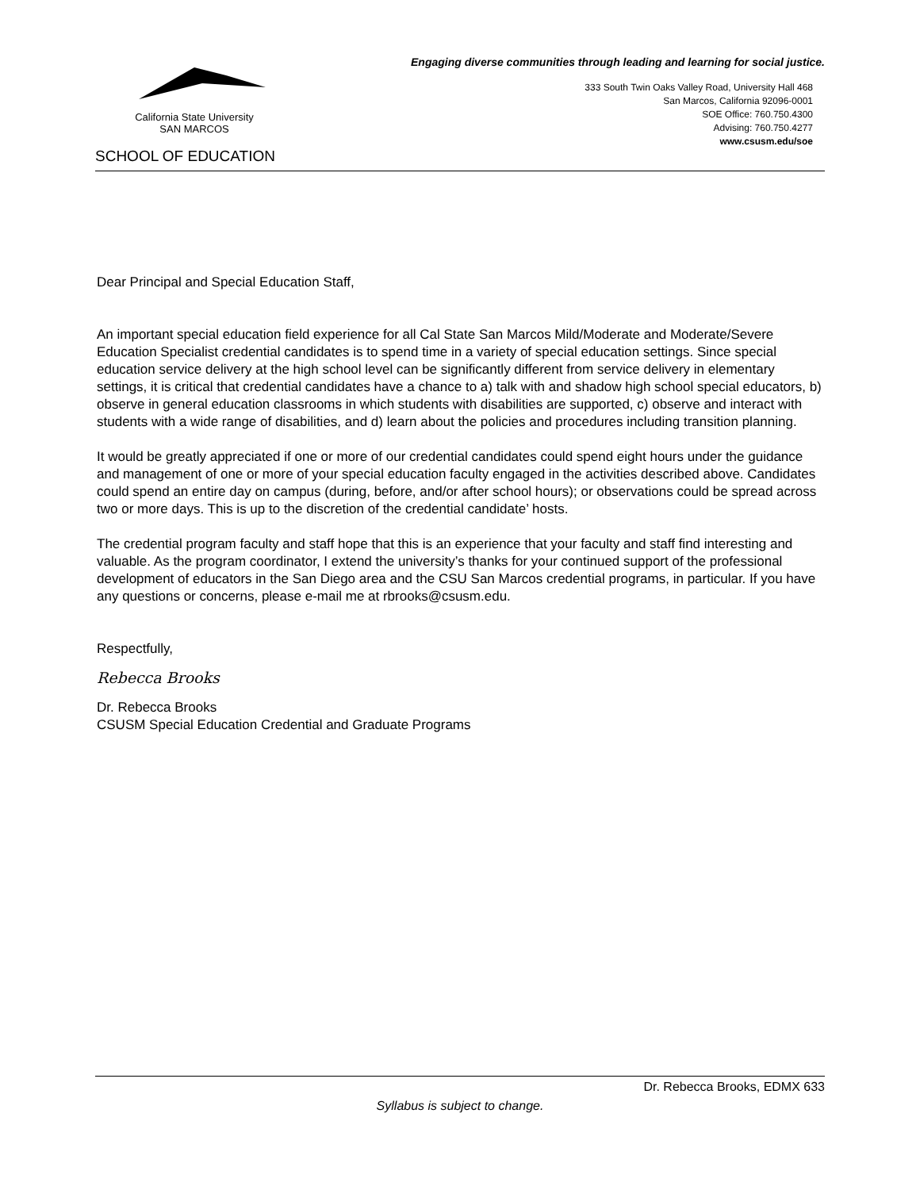Engaging diverse communities through leading and learning for social justice.
California State University
SAN MARCOS
SCHOOL OF EDUCATION
333 South Twin Oaks Valley Road, University Hall 468
San Marcos, California 92096-0001
SOE Office: 760.750.4300
Advising: 760.750.4277
www.csusm.edu/soe
Dear Principal and Special Education Staff,
An important special education field experience for all Cal State San Marcos Mild/Moderate and Moderate/Severe Education Specialist credential candidates is to spend time in a variety of special education settings. Since special education service delivery at the high school level can be significantly different from service delivery in elementary settings, it is critical that credential candidates have a chance to a) talk with and shadow high school special educators, b) observe in general education classrooms in which students with disabilities are supported, c) observe and interact with students with a wide range of disabilities, and d) learn about the policies and procedures including transition planning.
It would be greatly appreciated if one or more of our credential candidates could spend eight hours under the guidance and management of one or more of your special education faculty engaged in the activities described above. Candidates could spend an entire day on campus (during, before, and/or after school hours); or observations could be spread across two or more days. This is up to the discretion of the credential candidate’ hosts.
The credential program faculty and staff hope that this is an experience that your faculty and staff find interesting and valuable. As the program coordinator, I extend the university’s thanks for your continued support of the professional development of educators in the San Diego area and the CSU San Marcos credential programs, in particular. If you have any questions or concerns, please e-mail me at rbrooks@csusm.edu.
Respectfully,
Rebecca Brooks
Dr. Rebecca Brooks
CSUSM Special Education Credential and Graduate Programs
Dr. Rebecca Brooks, EDMX 633
Syllabus is subject to change.